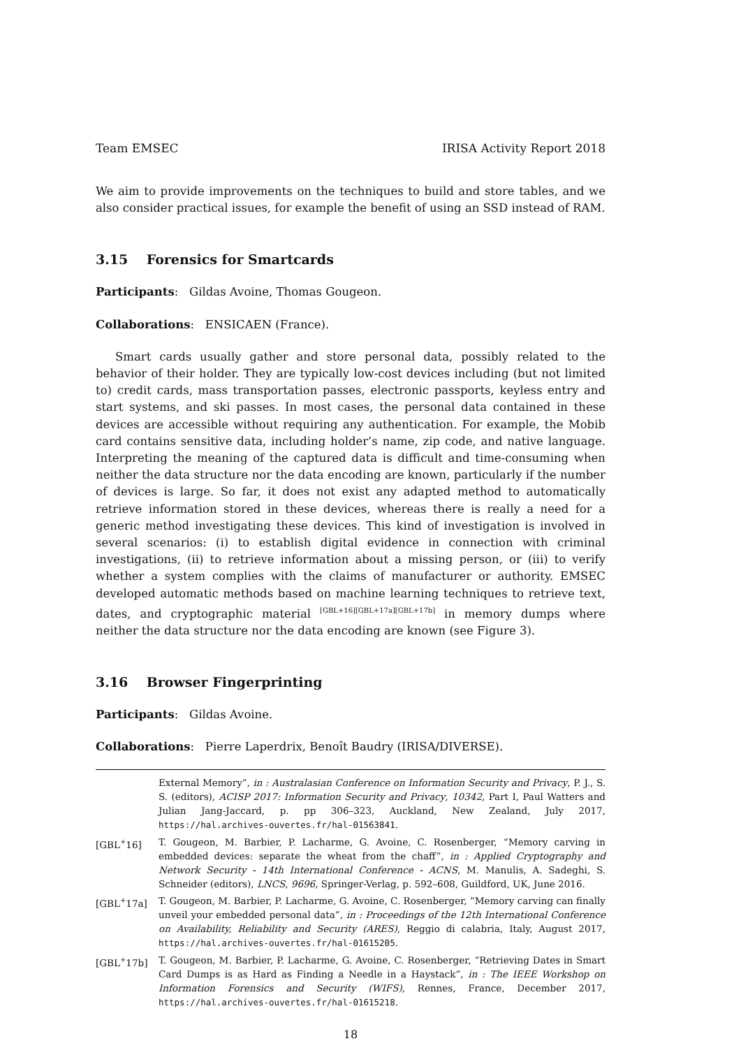Team EMSEC IRISA Activity Report 2018
We aim to provide improvements on the techniques to build and store tables, and we also consider practical issues, for example the benefit of using an SSD instead of RAM.
3.15 Forensics for Smartcards
Participants: Gildas Avoine, Thomas Gougeon.
Collaborations: ENSICAEN (France).
Smart cards usually gather and store personal data, possibly related to the behavior of their holder. They are typically low-cost devices including (but not limited to) credit cards, mass transportation passes, electronic passports, keyless entry and start systems, and ski passes. In most cases, the personal data contained in these devices are accessible without requiring any authentication. For example, the Mobib card contains sensitive data, including holder’s name, zip code, and native language. Interpreting the meaning of the captured data is difficult and time-consuming when neither the data structure nor the data encoding are known, particularly if the number of devices is large. So far, it does not exist any adapted method to automatically retrieve information stored in these devices, whereas there is really a need for a generic method investigating these devices. This kind of investigation is involved in several scenarios: (i) to establish digital evidence in connection with criminal investigations, (ii) to retrieve information about a missing person, or (iii) to verify whether a system complies with the claims of manufacturer or authority. EMSEC developed automatic methods based on machine learning techniques to retrieve text, dates, and cryptographic material <sup>[GBL+16][GBL+17a][GBL+17b]</sup> in memory dumps where neither the data structure nor the data encoding are known (see Figure 3).
3.16 Browser Fingerprinting
Participants: Gildas Avoine.
Collaborations: Pierre Laperdrix, Benoît Baudry (IRISA/DIVERSE).
External Memory”, in : Australasian Conference on Information Security and Privacy, P. J., S. S. (editors), ACISP 2017: Information Security and Privacy, 10342, Part I, Paul Watters and Julian Jang-Jaccard, p. pp 306–323, Auckland, New Zealand, July 2017, https://hal.archives-ouvertes.fr/hal-01563841.
[GBL<sup>+</sup>16] T. Gougeon, M. Barbier, P. Lacharme, G. Avoine, C. Rosenberger, “Memory carving in embedded devices: separate the wheat from the chaff”, in : Applied Cryptography and Network Security - 14th International Conference - ACNS, M. Manulis, A. Sadeghi, S. Schneider (editors), LNCS, 9696, Springer-Verlag, p. 592–608, Guildford, UK, June 2016.
[GBL<sup>+</sup>17a] T. Gougeon, M. Barbier, P. Lacharme, G. Avoine, C. Rosenberger, “Memory carving can finally unveil your embedded personal data”, in : Proceedings of the 12th International Conference on Availability, Reliability and Security (ARES), Reggio di calabria, Italy, August 2017, https://hal.archives-ouvertes.fr/hal-01615205.
[GBL<sup>+</sup>17b] T. Gougeon, M. Barbier, P. Lacharme, G. Avoine, C. Rosenberger, “Retrieving Dates in Smart Card Dumps is as Hard as Finding a Needle in a Haystack”, in : The IEEE Workshop on Information Forensics and Security (WIFS), Rennes, France, December 2017, https://hal.archives-ouvertes.fr/hal-01615218.
18